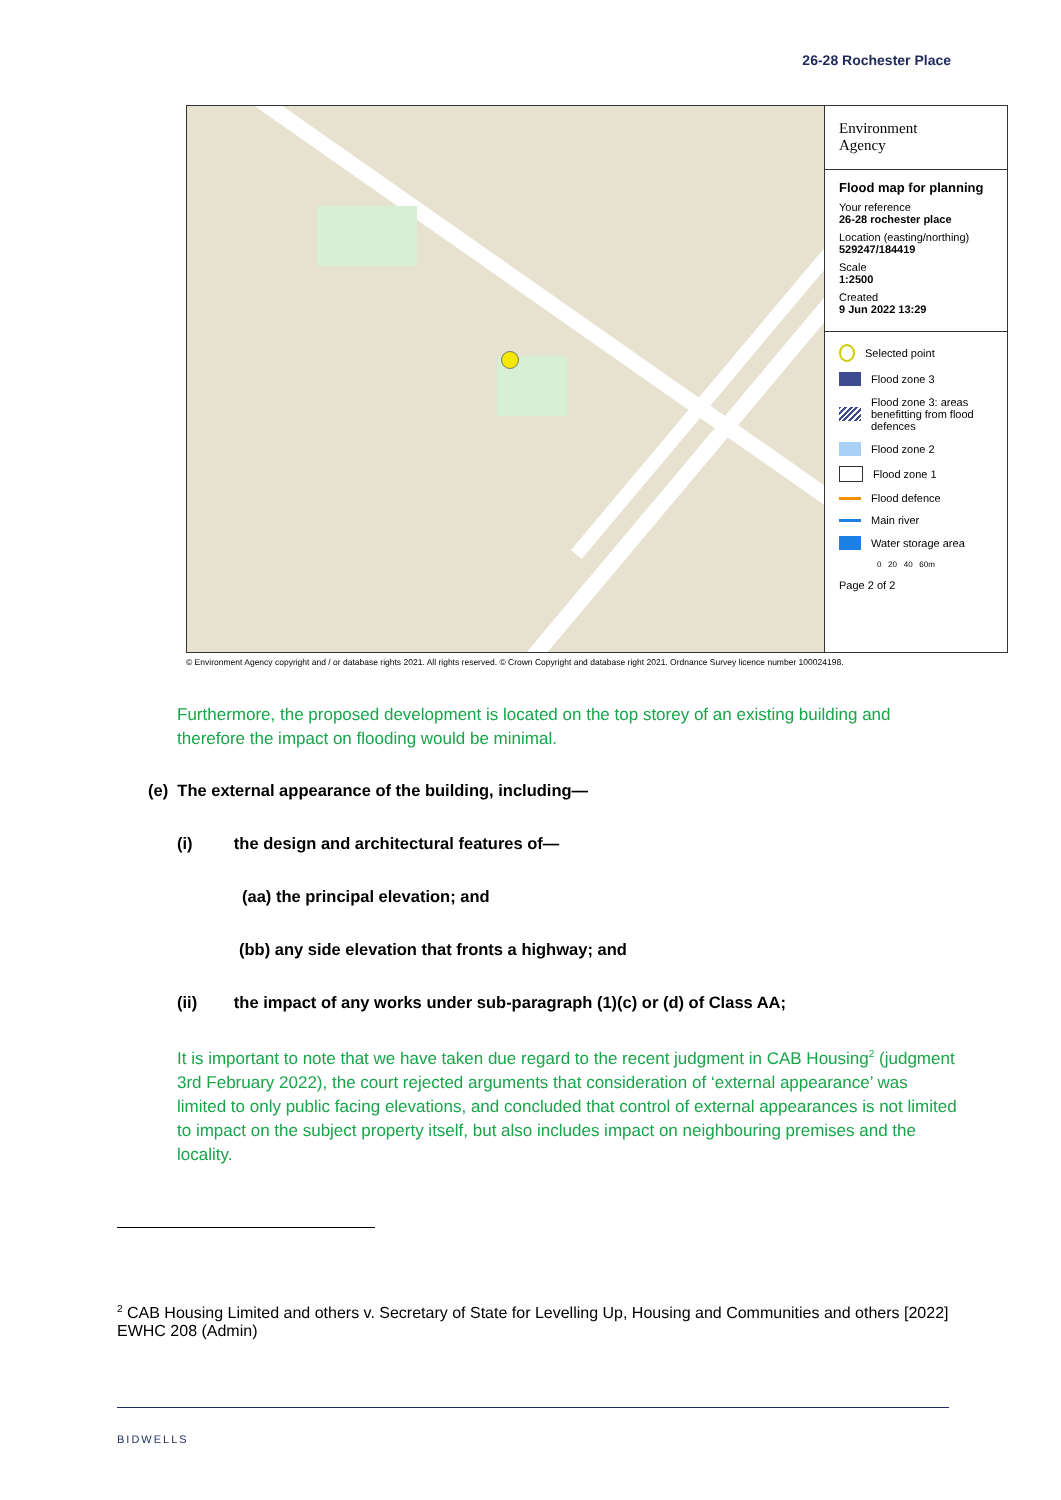26-28 Rochester Place
Environment
Agency
Flood map for planning
Your reference
26-28 rochester place
Location (easting/northing)
529247/184419
Scale
1:2500
Created
9 Jun 2022 13:29
Selected point
Flood zone 3
Flood zone 3: areas benefitting from flood defences
Flood zone 2
Flood zone 1
Flood defence
Main river
Water storage area
0 20 40 60m
Page 2 of 2
© Environment Agency copyright and / or database rights 2021. All rights reserved. © Crown Copyright and database right 2021. Ordnance Survey licence number 100024198.
Furthermore, the proposed development is located on the top storey of an existing building and therefore the impact on flooding would be minimal.
(e) The external appearance of the building, including—
(i) the design and architectural features of—
(aa) the principal elevation; and
(bb) any side elevation that fronts a highway; and
(ii) the impact of any works under sub-paragraph (1)(c) or (d) of Class AA;
It is important to note that we have taken due regard to the recent judgment in CAB Housing<sup>2</sup> (judgment 3rd February 2022), the court rejected arguments that consideration of ‘external appearance’ was limited to only public facing elevations, and concluded that control of external appearances is not limited to impact on the subject property itself, but also includes impact on neighbouring premises and the locality.
<sup>2</sup> CAB Housing Limited and others v. Secretary of State for Levelling Up, Housing and Communities and others [2022] EWHC 208 (Admin)
BIDWELLS